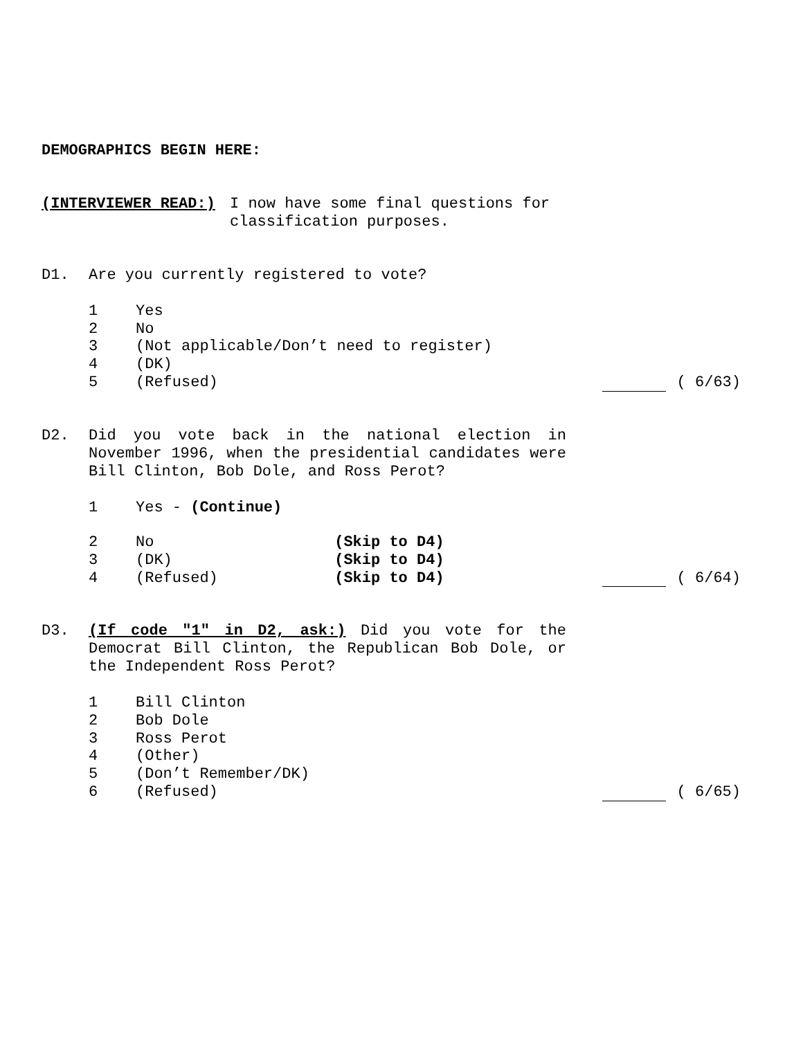DEMOGRAPHICS BEGIN HERE:
(INTERVIEWER READ:) I now have some final questions for
classification purposes.
D1. Are you currently registered to vote?
1
Yes
2
No
3
(Not applicable/Don’t need to register)
4
(DK)
5
(Refused)
( 6/63)
D2. Did you vote back in the national election in November 1996, when the presidential candidates were Bill Clinton, Bob Dole, and Ross Perot?
1
Yes - (Continue)
2
No (Skip to D4)
3
(DK) (Skip to D4)
4
(Refused) (Skip to D4)
( 6/64)
D3. (If code "1" in D2, ask:) Did you vote for the Democrat Bill Clinton, the Republican Bob Dole, or the Independent Ross Perot?
1
Bill Clinton
2
Bob Dole
3
Ross Perot
4
(Other)
5
(Don’t Remember/DK)
6
(Refused)
( 6/65)